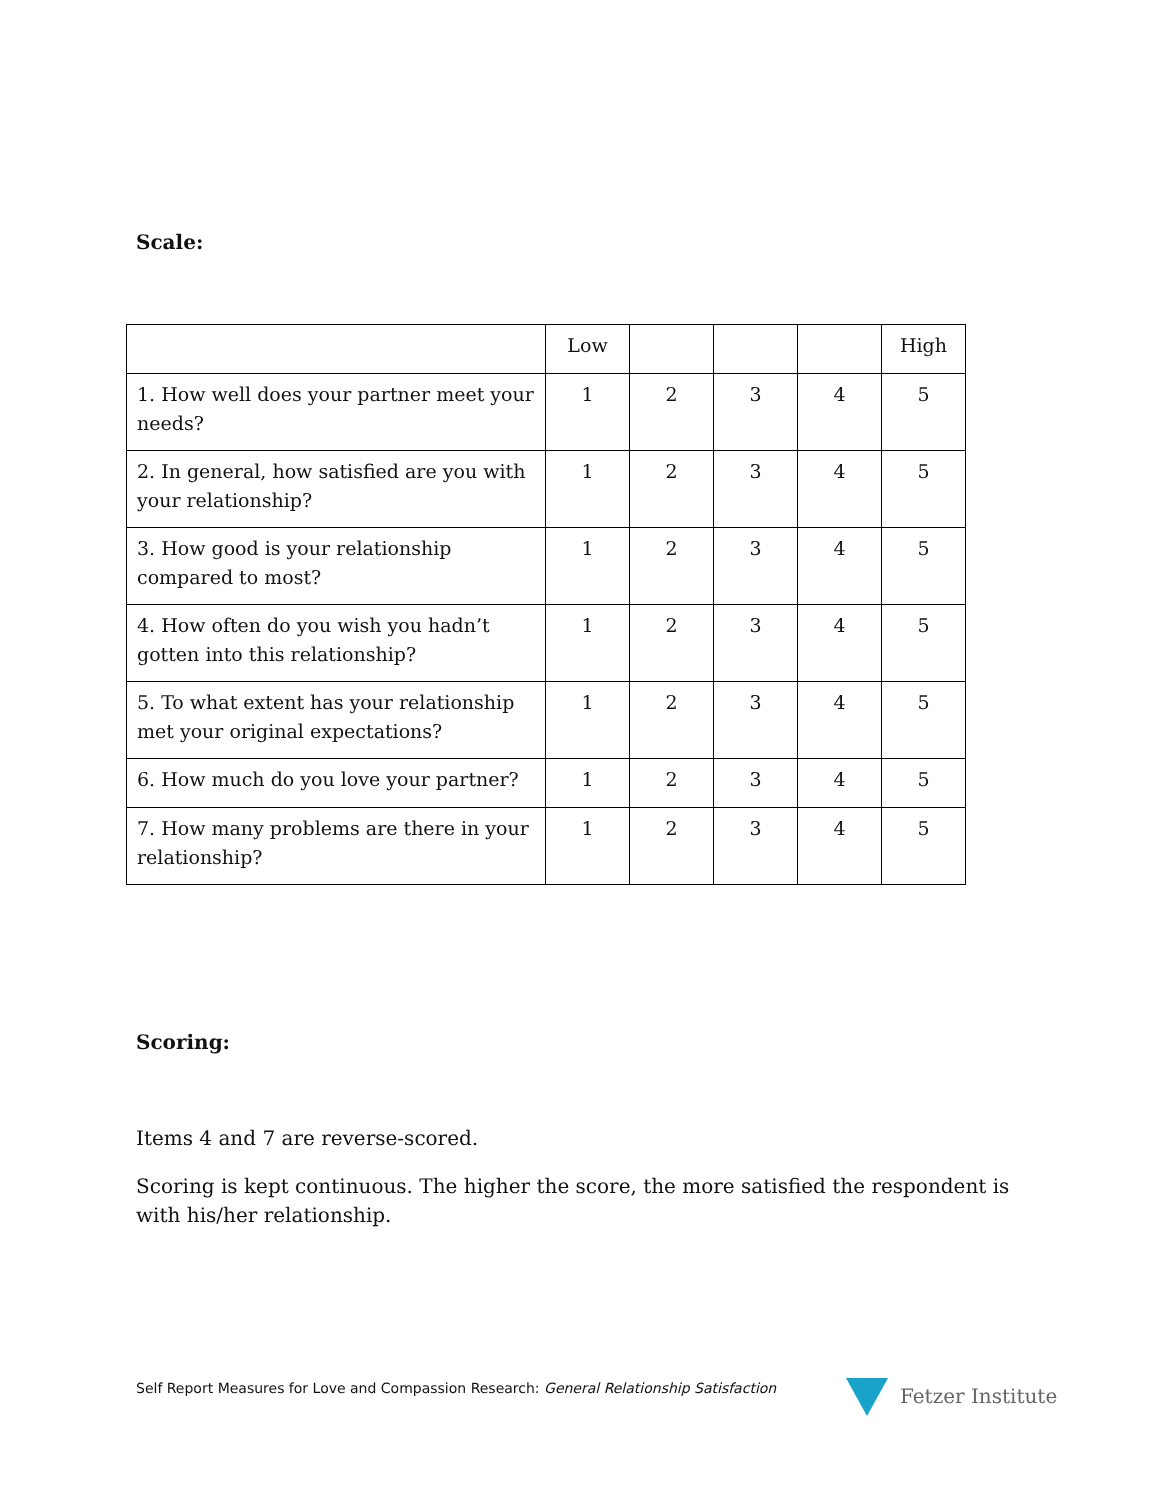Scale:
| | Low | | | | High |
| 1. How well does your partner meet your needs? | 1 | 2 | 3 | 4 | 5 |
| 2. In general, how satisfied are you with your relationship? | 1 | 2 | 3 | 4 | 5 |
| 3. How good is your relationship compared to most? | 1 | 2 | 3 | 4 | 5 |
| 4. How often do you wish you hadn’t gotten into this relationship? | 1 | 2 | 3 | 4 | 5 |
| 5. To what extent has your relationship met your original expectations? | 1 | 2 | 3 | 4 | 5 |
| 6. How much do you love your partner? | 1 | 2 | 3 | 4 | 5 |
| 7. How many problems are there in your relationship? | 1 | 2 | 3 | 4 | 5 |
Scoring:
Items 4 and 7 are reverse-scored.
Scoring is kept continuous. The higher the score, the more satisfied the respondent is with his/her relationship.
Self Report Measures for Love and Compassion Research: General Relationship Satisfaction
Fetzer Institute